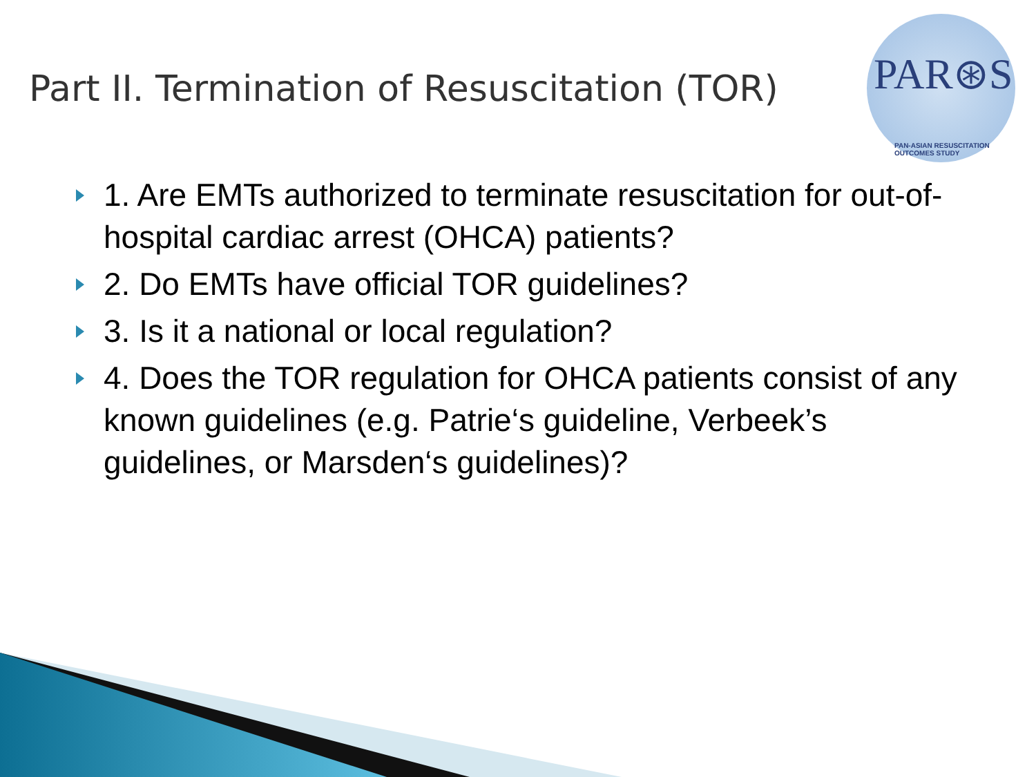Part II. Termination of Resuscitation (TOR)
PAR⊛S
PAN-ASIAN RESUSCITATION OUTCOMES STUDY
1. Are EMTs authorized to terminate resuscitation for out-of-hospital cardiac arrest (OHCA) patients?
2. Do EMTs have official TOR guidelines?
3. Is it a national or local regulation?
4. Does the TOR regulation for OHCA patients consist of any known guidelines (e.g. Patrie‘s guideline, Verbeek’s guidelines, or Marsden‘s guidelines)?